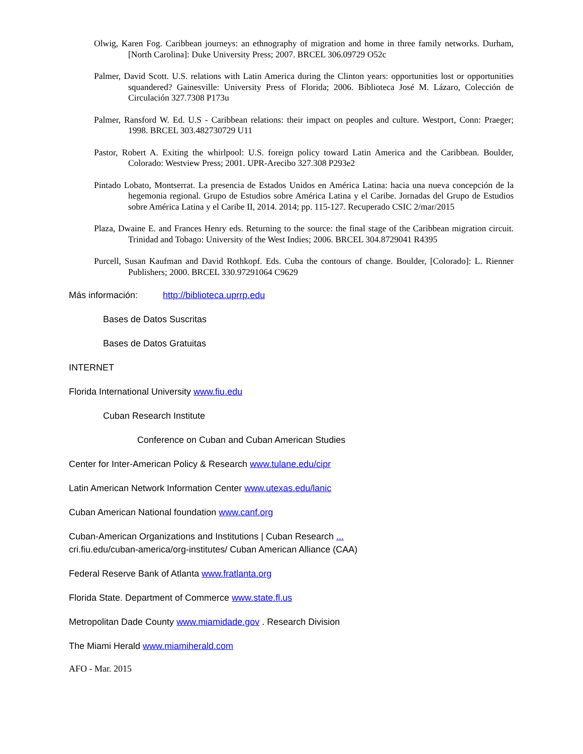Olwig, Karen Fog. Caribbean journeys: an ethnography of migration and home in three family networks. Durham, [North Carolina]: Duke University Press; 2007. BRCEL 306.09729 O52c
Palmer, David Scott. U.S. relations with Latin America during the Clinton years: opportunities lost or opportunities squandered? Gainesville: University Press of Florida; 2006. Biblioteca José M. Lázaro, Colección de Circulación 327.7308 P173u
Palmer, Ransford W. Ed. U.S - Caribbean relations: their impact on peoples and culture. Westport, Conn: Praeger; 1998. BRCEL 303.482730729 U11
Pastor, Robert A. Exiting the whirlpool: U.S. foreign policy toward Latin America and the Caribbean. Boulder, Colorado: Westview Press; 2001. UPR-Arecibo 327.308 P293e2
Pintado Lobato, Montserrat. La presencia de Estados Unidos en América Latina: hacia una nueva concepción de la hegemonia regional. Grupo de Estudios sobre América Latina y el Caribe. Jornadas del Grupo de Estudios sobre América Latina y el Caribe II, 2014. 2014; pp. 115-127. Recuperado CSIC 2/mar/2015
Plaza, Dwaine E. and Frances Henry eds. Returning to the source: the final stage of the Caribbean migration circuit. Trinidad and Tobago: University of the West Indies; 2006. BRCEL 304.8729041 R4395
Purcell, Susan Kaufman and David Rothkopf. Eds. Cuba the contours of change. Boulder, [Colorado]: L. Rienner Publishers; 2000. BRCEL 330.97291064 C9629
Más información: http://biblioteca.uprrp.edu
Bases de Datos Suscritas
Bases de Datos Gratuitas
INTERNET
Florida International University www.fiu.edu
Cuban Research Institute
Conference on Cuban and Cuban American Studies
Center for Inter-American Policy & Research www.tulane.edu/cipr
Latin American Network Information Center www.utexas.edu/lanic
Cuban American National foundation www.canf.org
Cuban-American Organizations and Institutions | Cuban Research ...
cri.fiu.edu/cuban-america/org-institutes/ Cuban American Alliance (CAA)
Federal Reserve Bank of Atlanta www.fratlanta.org
Florida State. Department of Commerce www.state.fl.us
Metropolitan Dade County www.miamidade.gov . Research Division
The Miami Herald www.miamiherald.com
AFO - Mar. 2015